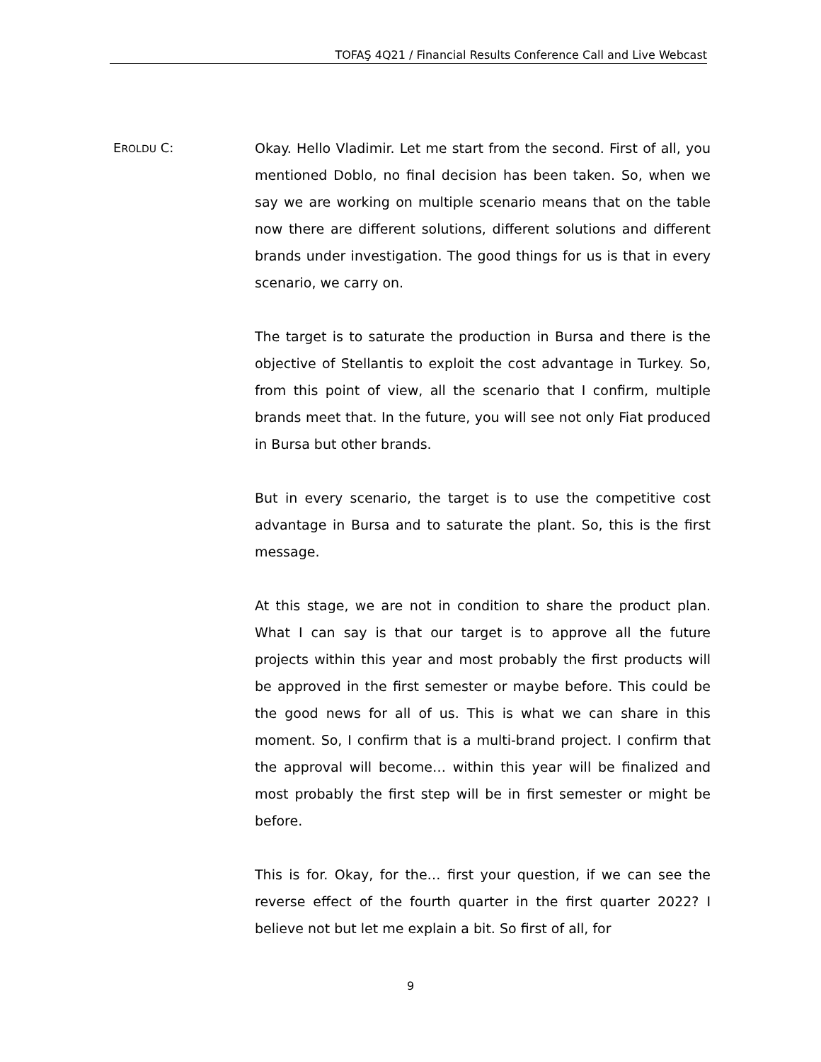TOFAŞ 4Q21 / Financial Results Conference Call and Live Webcast
EROLDU C: Okay. Hello Vladimir. Let me start from the second. First of all, you mentioned Doblo, no final decision has been taken. So, when we say we are working on multiple scenario means that on the table now there are different solutions, different solutions and different brands under investigation. The good things for us is that in every scenario, we carry on.
The target is to saturate the production in Bursa and there is the objective of Stellantis to exploit the cost advantage in Turkey. So, from this point of view, all the scenario that I confirm, multiple brands meet that. In the future, you will see not only Fiat produced in Bursa but other brands.
But in every scenario, the target is to use the competitive cost advantage in Bursa and to saturate the plant. So, this is the first message.
At this stage, we are not in condition to share the product plan. What I can say is that our target is to approve all the future projects within this year and most probably the first products will be approved in the first semester or maybe before. This could be the good news for all of us. This is what we can share in this moment. So, I confirm that is a multi-brand project. I confirm that the approval will become… within this year will be finalized and most probably the first step will be in first semester or might be before.
This is for. Okay, for the… first your question, if we can see the reverse effect of the fourth quarter in the first quarter 2022? I believe not but let me explain a bit. So first of all, for
9